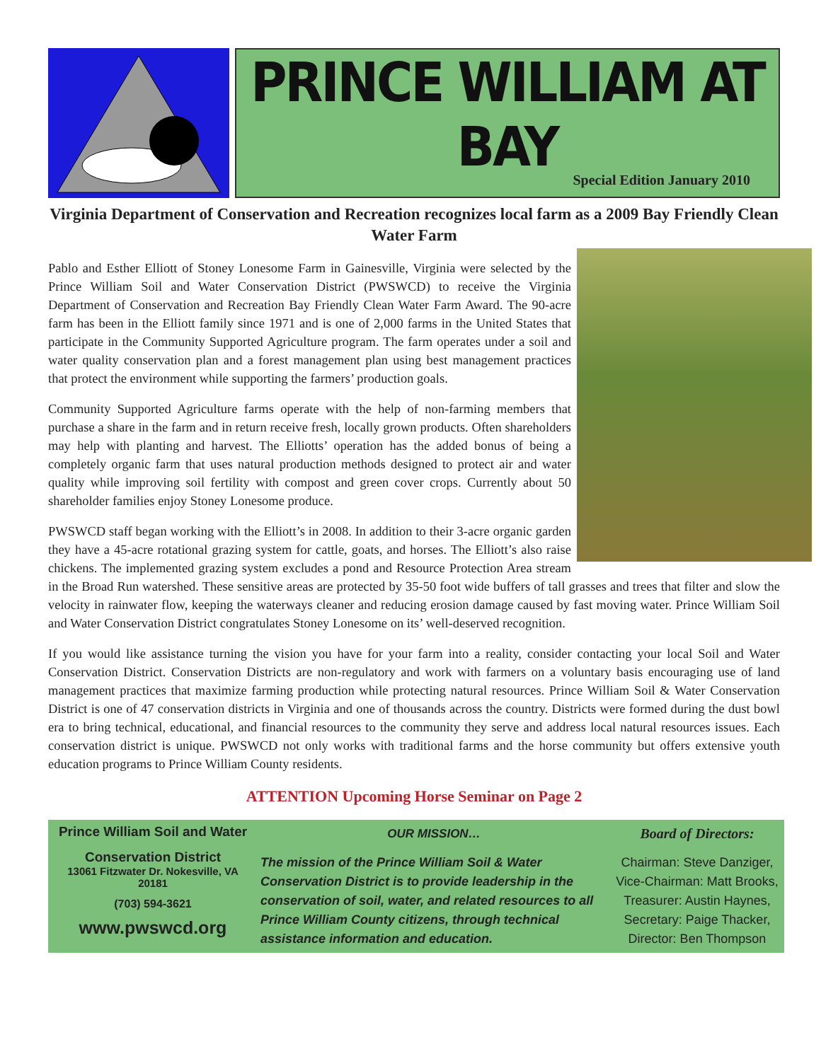PRINCE WILLIAM AT BAY
Special Edition January 2010
Virginia Department of Conservation and Recreation recognizes local farm as a 2009 Bay Friendly Clean Water Farm
Pablo and Esther Elliott of Stoney Lonesome Farm in Gainesville, Virginia were selected by the Prince William Soil and Water Conservation District (PWSWCD) to receive the Virginia Department of Conservation and Recreation Bay Friendly Clean Water Farm Award. The 90-acre farm has been in the Elliott family since 1971 and is one of 2,000 farms in the United States that participate in the Community Supported Agriculture program. The farm operates under a soil and water quality conservation plan and a forest management plan using best management practices that protect the environment while supporting the farmers’ production goals.
Community Supported Agriculture farms operate with the help of non-farming members that purchase a share in the farm and in return receive fresh, locally grown products. Often shareholders may help with planting and harvest. The Elliotts’ operation has the added bonus of being a completely organic farm that uses natural production methods designed to protect air and water quality while improving soil fertility with compost and green cover crops. Currently about 50 shareholder families enjoy Stoney Lonesome produce.
PWSWCD staff began working with the Elliott’s in 2008. In addition to their 3-acre organic garden they have a 45-acre rotational grazing system for cattle, goats, and horses. The Elliott’s also raise chickens. The implemented grazing system excludes a pond and Resource Protection Area stream in the Broad Run watershed. These sensitive areas are protected by 35-50 foot wide buffers of tall grasses and trees that filter and slow the velocity in rainwater flow, keeping the waterways cleaner and reducing erosion damage caused by fast moving water. Prince William Soil and Water Conservation District congratulates Stoney Lonesome on its’ well-deserved recognition.
If you would like assistance turning the vision you have for your farm into a reality, consider contacting your local Soil and Water Conservation District. Conservation Districts are non-regulatory and work with farmers on a voluntary basis encouraging use of land management practices that maximize farming production while protecting natural resources. Prince William Soil & Water Conservation District is one of 47 conservation districts in Virginia and one of thousands across the country. Districts were formed during the dust bowl era to bring technical, educational, and financial resources to the community they serve and address local natural resources issues. Each conservation district is unique. PWSWCD not only works with traditional farms and the horse community but offers extensive youth education programs to Prince William County residents.
ATTENTION Upcoming Horse Seminar on Page 2
Prince William Soil and Water
Conservation District
13061 Fitzwater Dr. Nokesville, VA 20181
(703) 594-3621
www.pwswcd.org
OUR MISSION…
The mission of the Prince William Soil & Water Conservation District is to provide leadership in the conservation of soil, water, and related resources to all Prince William County citizens, through technical assistance information and education.
Board of Directors:
Chairman: Steve Danziger,
Vice-Chairman: Matt Brooks,
Treasurer: Austin Haynes,
Secretary: Paige Thacker,
Director: Ben Thompson